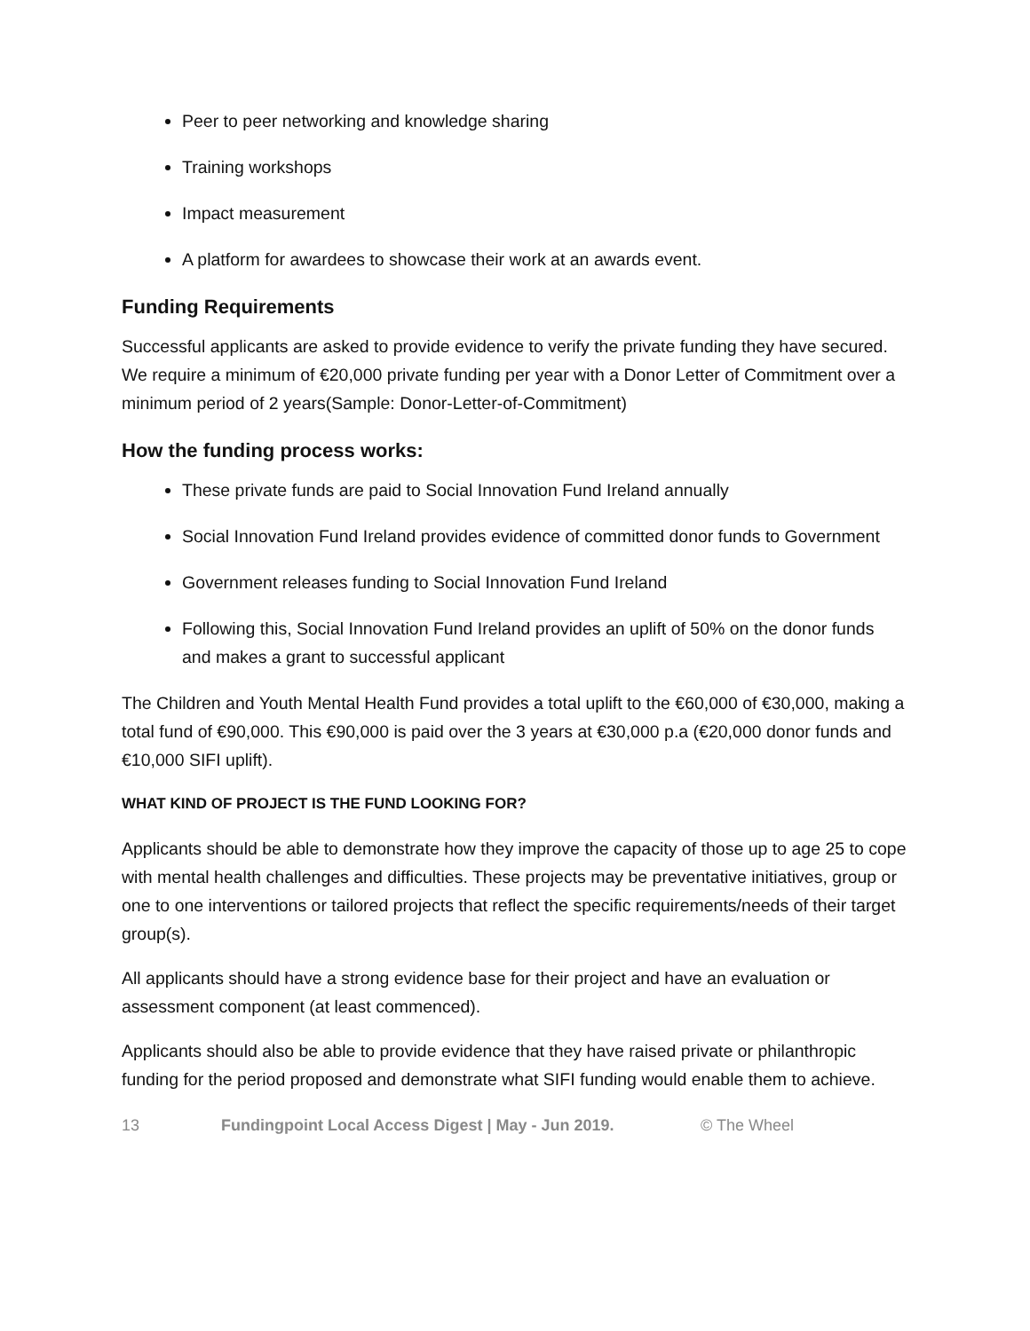Peer to peer networking and knowledge sharing
Training workshops
Impact measurement
A platform for awardees to showcase their work at an awards event.
Funding Requirements
Successful applicants are asked to provide evidence to verify the private funding they have secured. We require a minimum of €20,000 private funding per year with a Donor Letter of Commitment over a minimum period of 2 years(Sample: Donor-Letter-of-Commitment)
How the funding process works:
These private funds are paid to Social Innovation Fund Ireland annually
Social Innovation Fund Ireland provides evidence of committed donor funds to Government
Government releases funding to Social Innovation Fund Ireland
Following this, Social Innovation Fund Ireland provides an uplift of 50% on the donor funds and makes a grant to successful applicant
The Children and Youth Mental Health Fund provides a total uplift to the €60,000 of €30,000, making a total fund of €90,000. This €90,000 is paid over the 3 years at €30,000 p.a (€20,000 donor funds and €10,000 SIFI uplift).
WHAT KIND OF PROJECT IS THE FUND LOOKING FOR?
Applicants should be able to demonstrate how they improve the capacity of those up to age 25 to cope with mental health challenges and difficulties. These projects may be preventative initiatives, group or one to one interventions or tailored projects that reflect the specific requirements/needs of their target group(s).
All applicants should have a strong evidence base for their project and have an evaluation or assessment component (at least commenced).
Applicants should also be able to provide evidence that they have raised private or philanthropic funding for the period proposed and demonstrate what SIFI funding would enable them to achieve.
13 Fundingpoint Local Access Digest | May - Jun 2019. © The Wheel